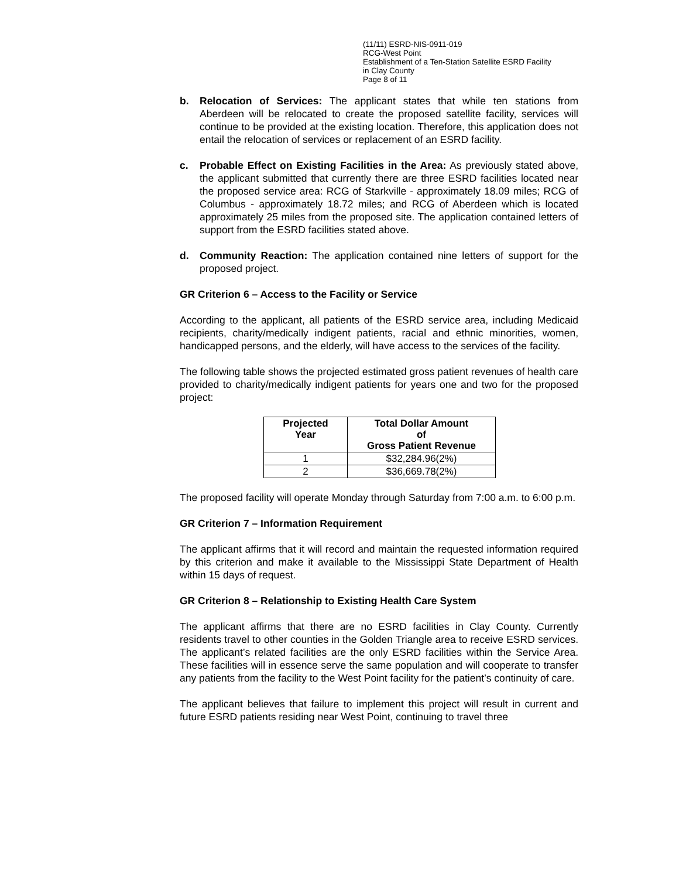(11/11) ESRD-NIS-0911-019
RCG-West Point
Establishment of a Ten-Station Satellite ESRD Facility
in Clay County
Page 8 of 11
b. Relocation of Services: The applicant states that while ten stations from Aberdeen will be relocated to create the proposed satellite facility, services will continue to be provided at the existing location. Therefore, this application does not entail the relocation of services or replacement of an ESRD facility.
c. Probable Effect on Existing Facilities in the Area: As previously stated above, the applicant submitted that currently there are three ESRD facilities located near the proposed service area: RCG of Starkville - approximately 18.09 miles; RCG of Columbus - approximately 18.72 miles; and RCG of Aberdeen which is located approximately 25 miles from the proposed site. The application contained letters of support from the ESRD facilities stated above.
d. Community Reaction: The application contained nine letters of support for the proposed project.
GR Criterion 6 – Access to the Facility or Service
According to the applicant, all patients of the ESRD service area, including Medicaid recipients, charity/medically indigent patients, racial and ethnic minorities, women, handicapped persons, and the elderly, will have access to the services of the facility.
The following table shows the projected estimated gross patient revenues of health care provided to charity/medically indigent patients for years one and two for the proposed project:
| Projected Year | Total Dollar Amount of Gross Patient Revenue |
| --- | --- |
| 1 | $32,284.96(2%) |
| 2 | $36,669.78(2%) |
The proposed facility will operate Monday through Saturday from 7:00 a.m. to 6:00 p.m.
GR Criterion 7 – Information Requirement
The applicant affirms that it will record and maintain the requested information required by this criterion and make it available to the Mississippi State Department of Health within 15 days of request.
GR Criterion 8 – Relationship to Existing Health Care System
The applicant affirms that there are no ESRD facilities in Clay County. Currently residents travel to other counties in the Golden Triangle area to receive ESRD services. The applicant’s related facilities are the only ESRD facilities within the Service Area. These facilities will in essence serve the same population and will cooperate to transfer any patients from the facility to the West Point facility for the patient’s continuity of care.
The applicant believes that failure to implement this project will result in current and future ESRD patients residing near West Point, continuing to travel three